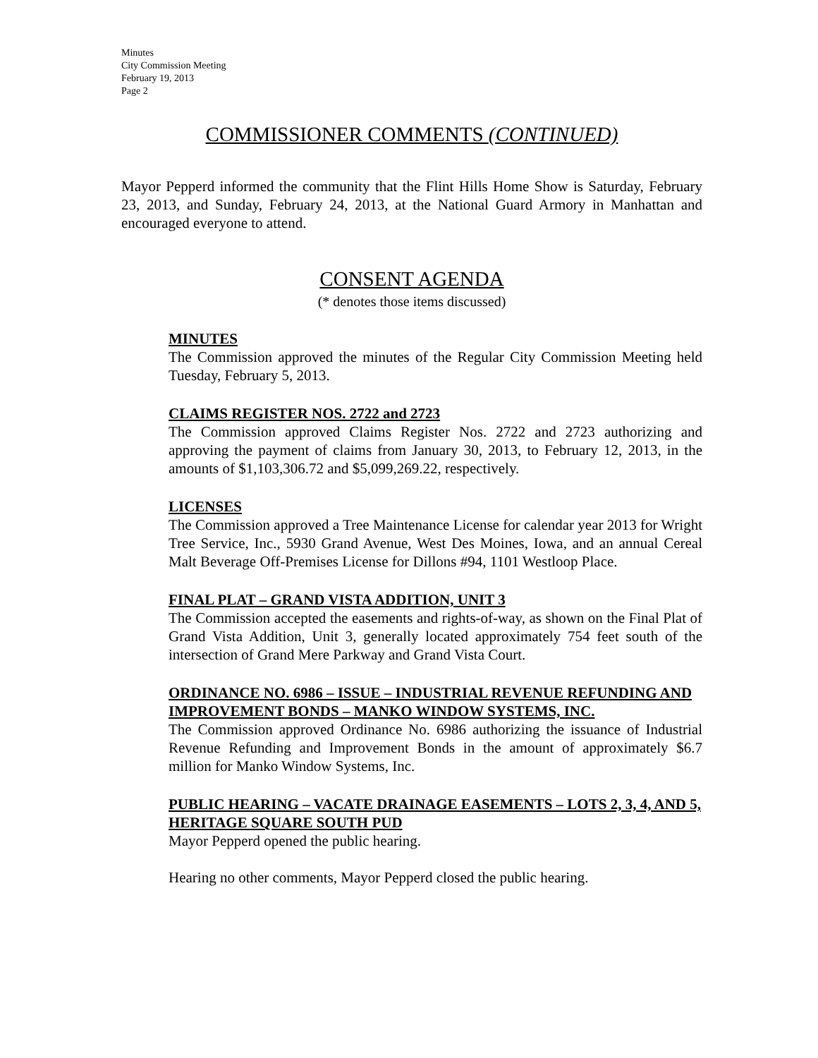Minutes
City Commission Meeting
February 19, 2013
Page 2
COMMISSIONER COMMENTS (CONTINUED)
Mayor Pepperd informed the community that the Flint Hills Home Show is Saturday, February 23, 2013, and Sunday, February 24, 2013, at the National Guard Armory in Manhattan and encouraged everyone to attend.
CONSENT AGENDA
(* denotes those items discussed)
MINUTES
The Commission approved the minutes of the Regular City Commission Meeting held Tuesday, February 5, 2013.
CLAIMS REGISTER NOS. 2722 and 2723
The Commission approved Claims Register Nos. 2722 and 2723 authorizing and approving the payment of claims from January 30, 2013, to February 12, 2013, in the amounts of $1,103,306.72 and $5,099,269.22, respectively.
LICENSES
The Commission approved a Tree Maintenance License for calendar year 2013 for Wright Tree Service, Inc., 5930 Grand Avenue, West Des Moines, Iowa, and an annual Cereal Malt Beverage Off-Premises License for Dillons #94, 1101 Westloop Place.
FINAL PLAT – GRAND VISTA ADDITION, UNIT 3
The Commission accepted the easements and rights-of-way, as shown on the Final Plat of Grand Vista Addition, Unit 3, generally located approximately 754 feet south of the intersection of Grand Mere Parkway and Grand Vista Court.
ORDINANCE NO. 6986 – ISSUE – INDUSTRIAL REVENUE REFUNDING AND IMPROVEMENT BONDS – MANKO WINDOW SYSTEMS, INC.
The Commission approved Ordinance No. 6986 authorizing the issuance of Industrial Revenue Refunding and Improvement Bonds in the amount of approximately $6.7 million for Manko Window Systems, Inc.
PUBLIC HEARING – VACATE DRAINAGE EASEMENTS – LOTS 2, 3, 4, AND 5, HERITAGE SQUARE SOUTH PUD
Mayor Pepperd opened the public hearing.
Hearing no other comments, Mayor Pepperd closed the public hearing.